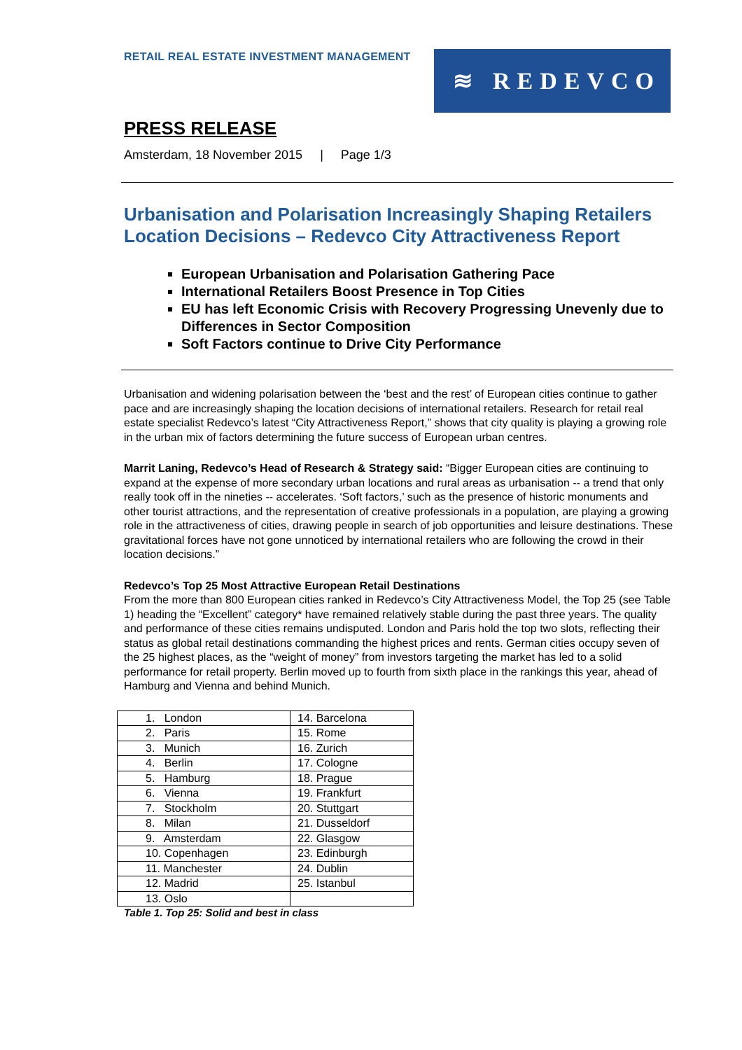RETAIL REAL ESTATE INVESTMENT MANAGEMENT
≋ REDEVCO
PRESS RELEASE
Amsterdam, 18 November 2015 | Page 1/3
Urbanisation and Polarisation Increasingly Shaping Retailers Location Decisions – Redevco City Attractiveness Report
European Urbanisation and Polarisation Gathering Pace
International Retailers Boost Presence in Top Cities
EU has left Economic Crisis with Recovery Progressing Unevenly due to Differences in Sector Composition
Soft Factors continue to Drive City Performance
Urbanisation and widening polarisation between the ‘best and the rest’ of European cities continue to gather pace and are increasingly shaping the location decisions of international retailers. Research for retail real estate specialist Redevco’s latest “City Attractiveness Report,” shows that city quality is playing a growing role in the urban mix of factors determining the future success of European urban centres.
Marrit Laning, Redevco’s Head of Research & Strategy said: “Bigger European cities are continuing to expand at the expense of more secondary urban locations and rural areas as urbanisation -- a trend that only really took off in the nineties -- accelerates. ‘Soft factors,’ such as the presence of historic monuments and other tourist attractions, and the representation of creative professionals in a population, are playing a growing role in the attractiveness of cities, drawing people in search of job opportunities and leisure destinations. These gravitational forces have not gone unnoticed by international retailers who are following the crowd in their location decisions.”
Redevco’s Top 25 Most Attractive European Retail Destinations
From the more than 800 European cities ranked in Redevco’s City Attractiveness Model, the Top 25 (see Table 1) heading the “Excellent” category* have remained relatively stable during the past three years. The quality and performance of these cities remains undisputed. London and Paris hold the top two slots, reflecting their status as global retail destinations commanding the highest prices and rents. German cities occupy seven of the 25 highest places, as the “weight of money” from investors targeting the market has led to a solid performance for retail property. Berlin moved up to fourth from sixth place in the rankings this year, ahead of Hamburg and Vienna and behind Munich.
| 1. London | 14. Barcelona |
| 2. Paris | 15. Rome |
| 3. Munich | 16. Zurich |
| 4. Berlin | 17. Cologne |
| 5. Hamburg | 18. Prague |
| 6. Vienna | 19. Frankfurt |
| 7. Stockholm | 20. Stuttgart |
| 8. Milan | 21. Dusseldorf |
| 9. Amsterdam | 22. Glasgow |
| 10. Copenhagen | 23. Edinburgh |
| 11. Manchester | 24. Dublin |
| 12. Madrid | 25. Istanbul |
| 13. Oslo | |
Table 1. Top 25: Solid and best in class